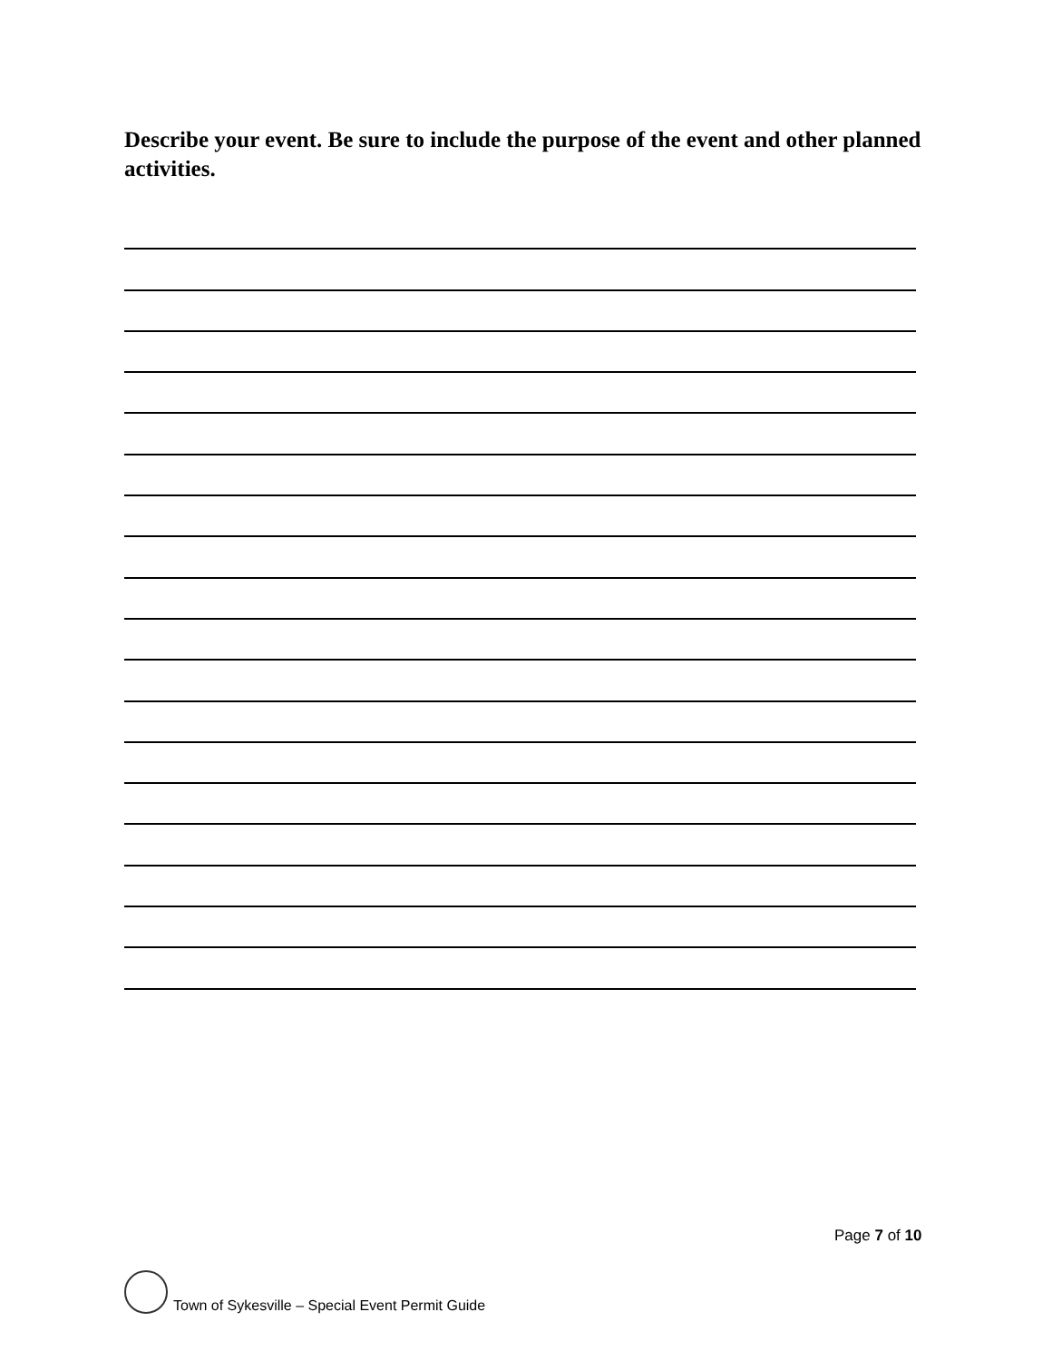Describe your event. Be sure to include the purpose of the event and other planned activities.
Page 7 of 10
Town of Sykesville – Special Event Permit Guide